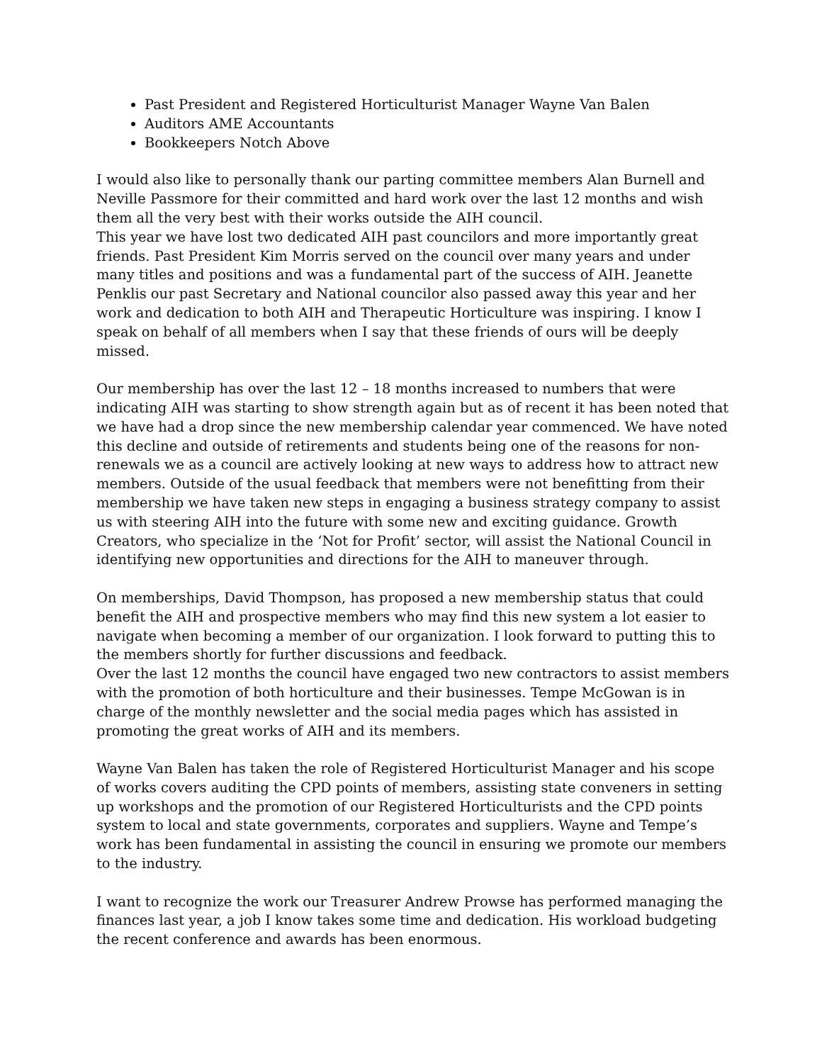Past President and Registered Horticulturist Manager Wayne Van Balen
Auditors AME Accountants
Bookkeepers Notch Above
I would also like to personally thank our parting committee members Alan Burnell and Neville Passmore for their committed and hard work over the last 12 months and wish them all the very best with their works outside the AIH council.
This year we have lost two dedicated AIH past councilors and more importantly great friends. Past President Kim Morris served on the council over many years and under many titles and positions and was a fundamental part of the success of AIH. Jeanette Penklis our past Secretary and National councilor also passed away this year and her work and dedication to both AIH and Therapeutic Horticulture was inspiring. I know I speak on behalf of all members when I say that these friends of ours will be deeply missed.
Our membership has over the last 12 – 18 months increased to numbers that were indicating AIH was starting to show strength again but as of recent it has been noted that we have had a drop since the new membership calendar year commenced. We have noted this decline and outside of retirements and students being one of the reasons for non-renewals we as a council are actively looking at new ways to address how to attract new members. Outside of the usual feedback that members were not benefitting from their membership we have taken new steps in engaging a business strategy company to assist us with steering AIH into the future with some new and exciting guidance. Growth Creators, who specialize in the ‘Not for Profit’ sector, will assist the National Council in identifying new opportunities and directions for the AIH to maneuver through.
On memberships, David Thompson, has proposed a new membership status that could benefit the AIH and prospective members who may find this new system a lot easier to navigate when becoming a member of our organization. I look forward to putting this to the members shortly for further discussions and feedback.
Over the last 12 months the council have engaged two new contractors to assist members with the promotion of both horticulture and their businesses. Tempe McGowan is in charge of the monthly newsletter and the social media pages which has assisted in promoting the great works of AIH and its members.
Wayne Van Balen has taken the role of Registered Horticulturist Manager and his scope of works covers auditing the CPD points of members, assisting state conveners in setting up workshops and the promotion of our Registered Horticulturists and the CPD points system to local and state governments, corporates and suppliers. Wayne and Tempe’s work has been fundamental in assisting the council in ensuring we promote our members to the industry.
I want to recognize the work our Treasurer Andrew Prowse has performed managing the finances last year, a job I know takes some time and dedication. His workload budgeting the recent conference and awards has been enormous.